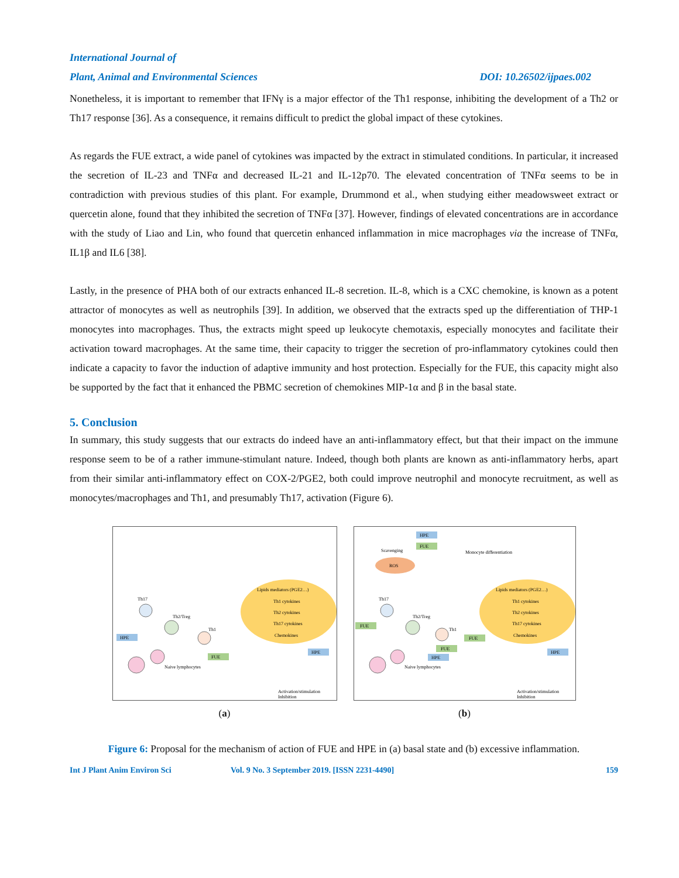International Journal of
Plant, Animal and Environmental Sciences DOI: 10.26502/ijpaes.002
Nonetheless, it is important to remember that IFNγ is a major effector of the Th1 response, inhibiting the development of a Th2 or Th17 response [36]. As a consequence, it remains difficult to predict the global impact of these cytokines.
As regards the FUE extract, a wide panel of cytokines was impacted by the extract in stimulated conditions. In particular, it increased the secretion of IL-23 and TNFα and decreased IL-21 and IL-12p70. The elevated concentration of TNFα seems to be in contradiction with previous studies of this plant. For example, Drummond et al., when studying either meadowsweet extract or quercetin alone, found that they inhibited the secretion of TNFα [37]. However, findings of elevated concentrations are in accordance with the study of Liao and Lin, who found that quercetin enhanced inflammation in mice macrophages via the increase of TNFα, IL1β and IL6 [38].
Lastly, in the presence of PHA both of our extracts enhanced IL-8 secretion. IL-8, which is a CXC chemokine, is known as a potent attractor of monocytes as well as neutrophils [39]. In addition, we observed that the extracts sped up the differentiation of THP-1 monocytes into macrophages. Thus, the extracts might speed up leukocyte chemotaxis, especially monocytes and facilitate their activation toward macrophages. At the same time, their capacity to trigger the secretion of pro-inflammatory cytokines could then indicate a capacity to favor the induction of adaptive immunity and host protection. Especially for the FUE, this capacity might also be supported by the fact that it enhanced the PBMC secretion of chemokines MIP-1α and β in the basal state.
5. Conclusion
In summary, this study suggests that our extracts do indeed have an anti-inflammatory effect, but that their impact on the immune response seem to be of a rather immune-stimulant nature. Indeed, though both plants are known as anti-inflammatory herbs, apart from their similar anti-inflammatory effect on COX-2/PGE2, both could improve neutrophil and monocyte recruitment, as well as monocytes/macrophages and Th1, and presumably Th17, activation (Figure 6).
Lipids mediators (PGE2…)
Th1 cytokines
Th2 cytokines
Th17 cytokines
Chemokines
Th17
Th2/Treg
Th1
HPE
FUE
HPE
Naive lymphocytes
Activation/stimulation
Inhibition
(a)
Lipids mediators (PGE2…)
Th1 cytokines
Th2 cytokines
Th17 cytokines
Chemokines
HPE
FUE
Scavenging
Monocyte differentiation
ROS
Th17
Th2/Treg
Th1
FUE
FUE
FUE
HPE
HPE
Naive lymphocytes
Activation/stimulation
Inhibition
(b)
Figure 6: Proposal for the mechanism of action of FUE and HPE in (a) basal state and (b) excessive inflammation.
Int J Plant Anim Environ Sci Vol. 9 No. 3 September 2019. [ISSN 2231-4490] 159